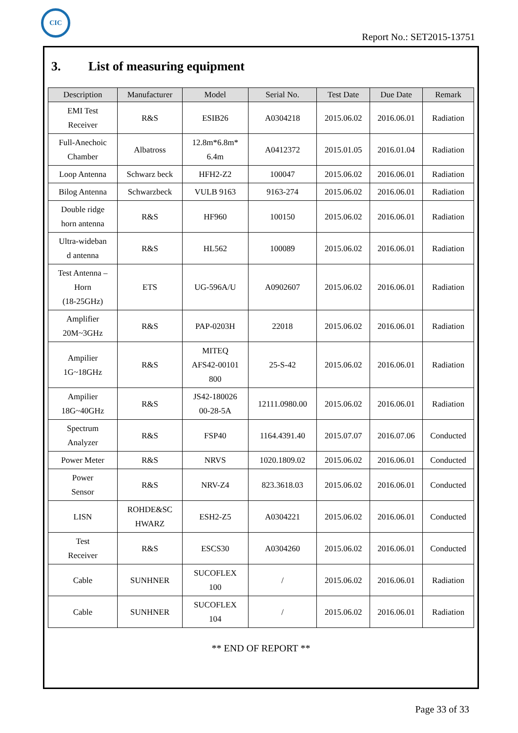CIC
Report No.: SET2015-13751
3. List of measuring equipment
| Description | Manufacturer | Model | Serial No. | Test Date | Due Date | Remark |
| --- | --- | --- | --- | --- | --- | --- |
| EMI Test Receiver | R&S | ESIB26 | A0304218 | 2015.06.02 | 2016.06.01 | Radiation |
| Full-Anechoic Chamber | Albatross | 12.8m*6.8m* 6.4m | A0412372 | 2015.01.05 | 2016.01.04 | Radiation |
| Loop Antenna | Schwarz beck | HFH2-Z2 | 100047 | 2015.06.02 | 2016.06.01 | Radiation |
| Bilog Antenna | Schwarzbeck | VULB 9163 | 9163-274 | 2015.06.02 | 2016.06.01 | Radiation |
| Double ridge horn antenna | R&S | HF960 | 100150 | 2015.06.02 | 2016.06.01 | Radiation |
| Ultra-wideban d antenna | R&S | HL562 | 100089 | 2015.06.02 | 2016.06.01 | Radiation |
| Test Antenna – Horn (18-25GHz) | ETS | UG-596A/U | A0902607 | 2015.06.02 | 2016.06.01 | Radiation |
| Amplifier 20M~3GHz | R&S | PAP-0203H | 22018 | 2015.06.02 | 2016.06.01 | Radiation |
| Ampilier 1G~18GHz | R&S | MITEQ AFS42-00101 800 | 25-S-42 | 2015.06.02 | 2016.06.01 | Radiation |
| Ampilier 18G~40GHz | R&S | JS42-180026 00-28-5A | 12111.0980.00 | 2015.06.02 | 2016.06.01 | Radiation |
| Spectrum Analyzer | R&S | FSP40 | 1164.4391.40 | 2015.07.07 | 2016.07.06 | Conducted |
| Power Meter | R&S | NRVS | 1020.1809.02 | 2015.06.02 | 2016.06.01 | Conducted |
| Power Sensor | R&S | NRV-Z4 | 823.3618.03 | 2015.06.02 | 2016.06.01 | Conducted |
| LISN | ROHDE&SC HWARZ | ESH2-Z5 | A0304221 | 2015.06.02 | 2016.06.01 | Conducted |
| Test Receiver | R&S | ESCS30 | A0304260 | 2015.06.02 | 2016.06.01 | Conducted |
| Cable | SUNHNER | SUCOFLEX 100 | / | 2015.06.02 | 2016.06.01 | Radiation |
| Cable | SUNHNER | SUCOFLEX 104 | / | 2015.06.02 | 2016.06.01 | Radiation |
** END OF REPORT **
Page 33 of 33